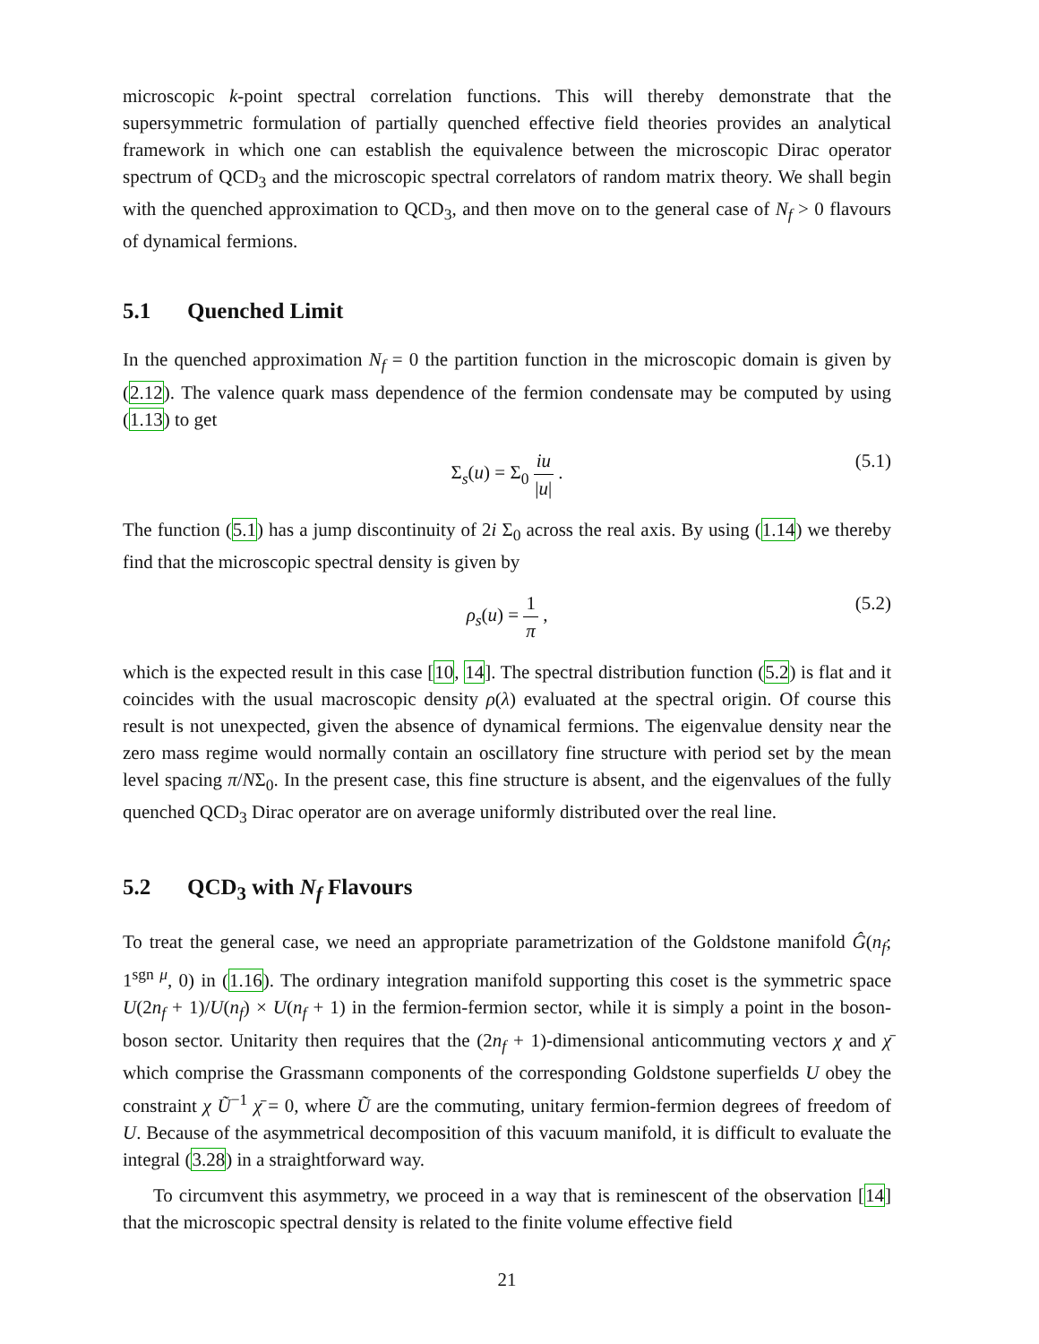microscopic k-point spectral correlation functions. This will thereby demonstrate that the supersymmetric formulation of partially quenched effective field theories provides an analytical framework in which one can establish the equivalence between the microscopic Dirac operator spectrum of QCD<sub>3</sub> and the microscopic spectral correlators of random matrix theory. We shall begin with the quenched approximation to QCD<sub>3</sub>, and then move on to the general case of N<sub>f</sub> > 0 flavours of dynamical fermions.
5.1 Quenched Limit
In the quenched approximation N<sub>f</sub> = 0 the partition function in the microscopic domain is given by (2.12). The valence quark mass dependence of the fermion condensate may be computed by using (1.13) to get
Σ<sub>s</sub>(u) = Σ<sub>0</sub> iu |u| . (5.1)
The function (5.1) has a jump discontinuity of 2i Σ<sub>0</sub> across the real axis. By using (1.14) we thereby find that the microscopic spectral density is given by
ρ<sub>s</sub>(u) = 1 π , (5.2)
which is the expected result in this case [10, 14]. The spectral distribution function (5.2) is flat and it coincides with the usual macroscopic density ρ(λ) evaluated at the spectral origin. Of course this result is not unexpected, given the absence of dynamical fermions. The eigenvalue density near the zero mass regime would normally contain an oscillatory fine structure with period set by the mean level spacing π/NΣ<sub>0</sub>. In the present case, this fine structure is absent, and the eigenvalues of the fully quenched QCD<sub>3</sub> Dirac operator are on average uniformly distributed over the real line.
5.2 QCD<sub>3</sub> with N<sub>f</sub> Flavours
To treat the general case, we need an appropriate parametrization of the Goldstone manifold Ĝ(n<sub>f</sub>; 1<sup>sgn μ</sup>, 0) in (1.16). The ordinary integration manifold supporting this coset is the symmetric space U(2n<sub>f</sub> + 1)/U(n<sub>f</sub>) × U(n<sub>f</sub> + 1) in the fermion-fermion sector, while it is simply a point in the boson-boson sector. Unitarity then requires that the (2n<sub>f</sub> + 1)-dimensional anticommuting vectors χ and χ̄ which comprise the Grassmann components of the corresponding Goldstone superfields U obey the constraint χ Ũ<sup>−1</sup> χ̄ = 0, where Ũ are the commuting, unitary fermion-fermion degrees of freedom of U. Because of the asymmetrical decomposition of this vacuum manifold, it is difficult to evaluate the integral (3.28) in a straightforward way.
To circumvent this asymmetry, we proceed in a way that is reminescent of the observation [14] that the microscopic spectral density is related to the finite volume effective field
21